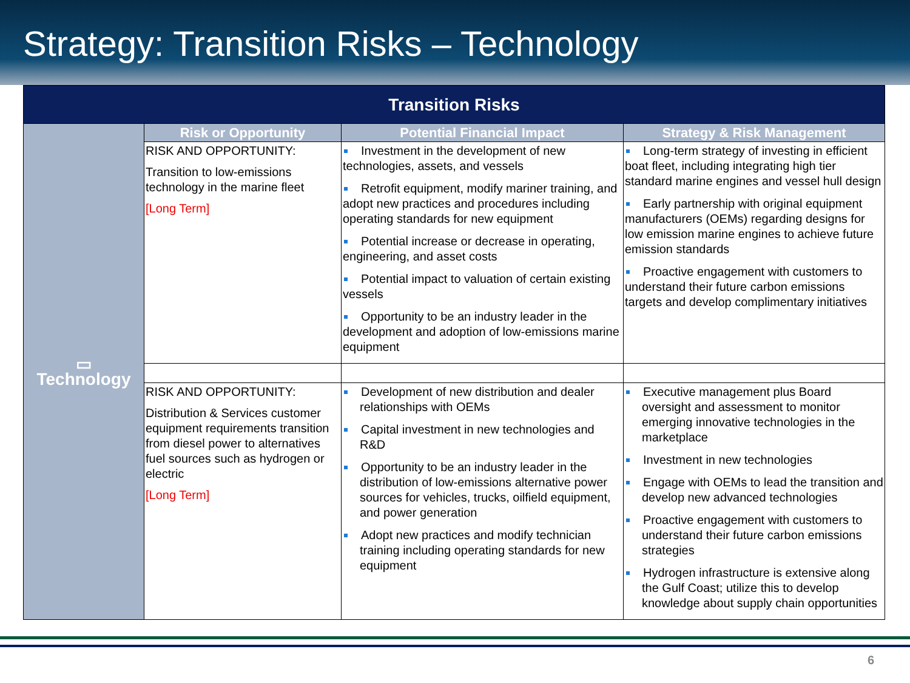Strategy: Transition Risks – Technology
| Transition Risks | | | |
| --- | --- | --- | --- |
| ▭ Technology | Risk or Opportunity | Potential Financial Impact | Strategy & Risk Management |
| | RISK AND OPPORTUNITY: Transition to low-emissions technology in the marine fleet [Long Term] | Investment in the development of new technologies, assets, and vessels Retrofit equipment, modify mariner training, and adopt new practices and procedures including operating standards for new equipment Potential increase or decrease in operating, engineering, and asset costs Potential impact to valuation of certain existing vessels Opportunity to be an industry leader in the development and adoption of low-emissions marine equipment | Long-term strategy of investing in efficient boat fleet, including integrating high tier standard marine engines and vessel hull design Early partnership with original equipment manufacturers (OEMs) regarding designs for low emission marine engines to achieve future emission standards Proactive engagement with customers to understand their future carbon emissions targets and develop complimentary initiatives |
| | RISK AND OPPORTUNITY: Distribution & Services customer equipment requirements transition from diesel power to alternatives fuel sources such as hydrogen or electric [Long Term] | Development of new distribution and dealer relationships with OEMs Capital investment in new technologies and R&D Opportunity to be an industry leader in the distribution of low-emissions alternative power sources for vehicles, trucks, oilfield equipment, and power generation Adopt new practices and modify technician training including operating standards for new equipment | Executive management plus Board oversight and assessment to monitor emerging innovative technologies in the marketplace Investment in new technologies Engage with OEMs to lead the transition and develop new advanced technologies Proactive engagement with customers to understand their future carbon emissions strategies Hydrogen infrastructure is extensive along the Gulf Coast; utilize this to develop knowledge about supply chain opportunities |
6